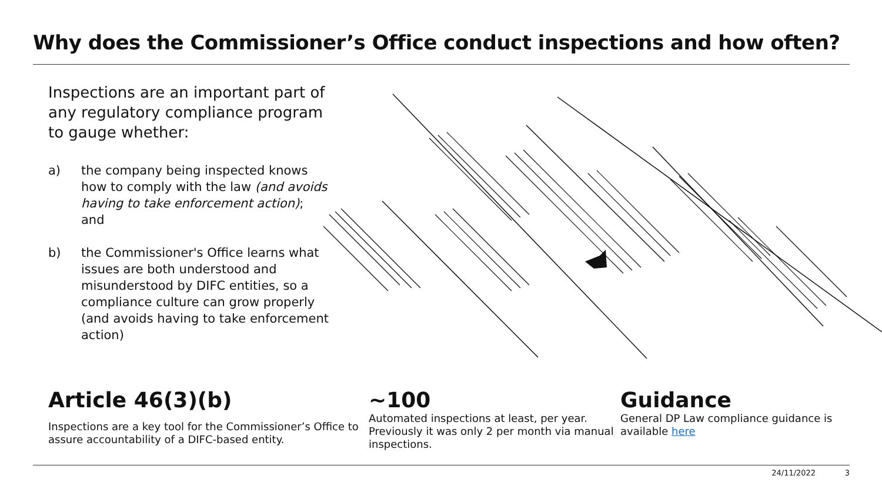Why does the Commissioner’s Office conduct inspections and how often?
Inspections are an important part of any regulatory compliance program to gauge whether:
a) the company being inspected knows how to comply with the law (and avoids having to take enforcement action); and
b) the Commissioner's Office learns what issues are both understood and misunderstood by DIFC entities, so a compliance culture can grow properly (and avoids having to take enforcement action)
Article 46(3)(b)
Inspections are a key tool for the Commissioner’s Office to assure accountability of a DIFC-based entity.
~100
Automated inspections at least, per year. Previously it was only 2 per month via manual inspections.
Guidance
General DP Law compliance guidance is available here
24/11/2022 3